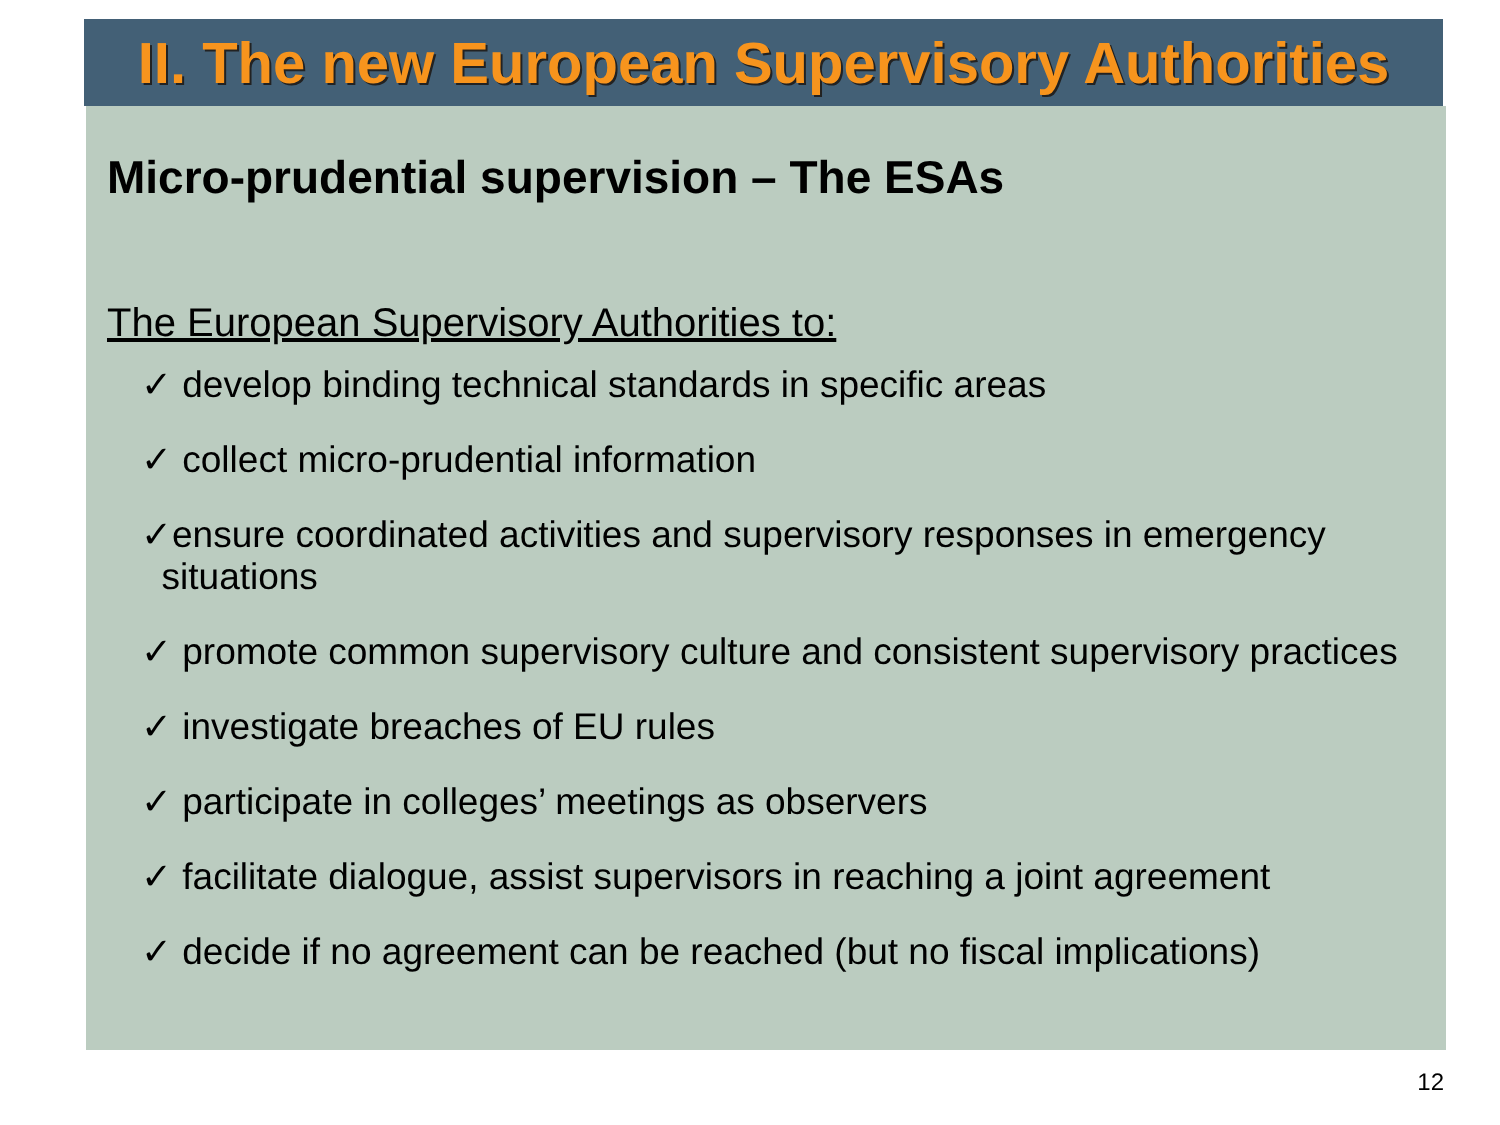II. The new European Supervisory Authorities
Micro-prudential supervision – The ESAs
The European Supervisory Authorities to:
✓ develop binding technical standards in specific areas
✓ collect micro-prudential information
✓ensure coordinated activities and supervisory responses in emergency
situations
✓ promote common supervisory culture and consistent supervisory practices
✓ investigate breaches of EU rules
✓ participate in colleges’ meetings as observers
✓ facilitate dialogue, assist supervisors in reaching a joint agreement
✓ decide if no agreement can be reached (but no fiscal implications)
12